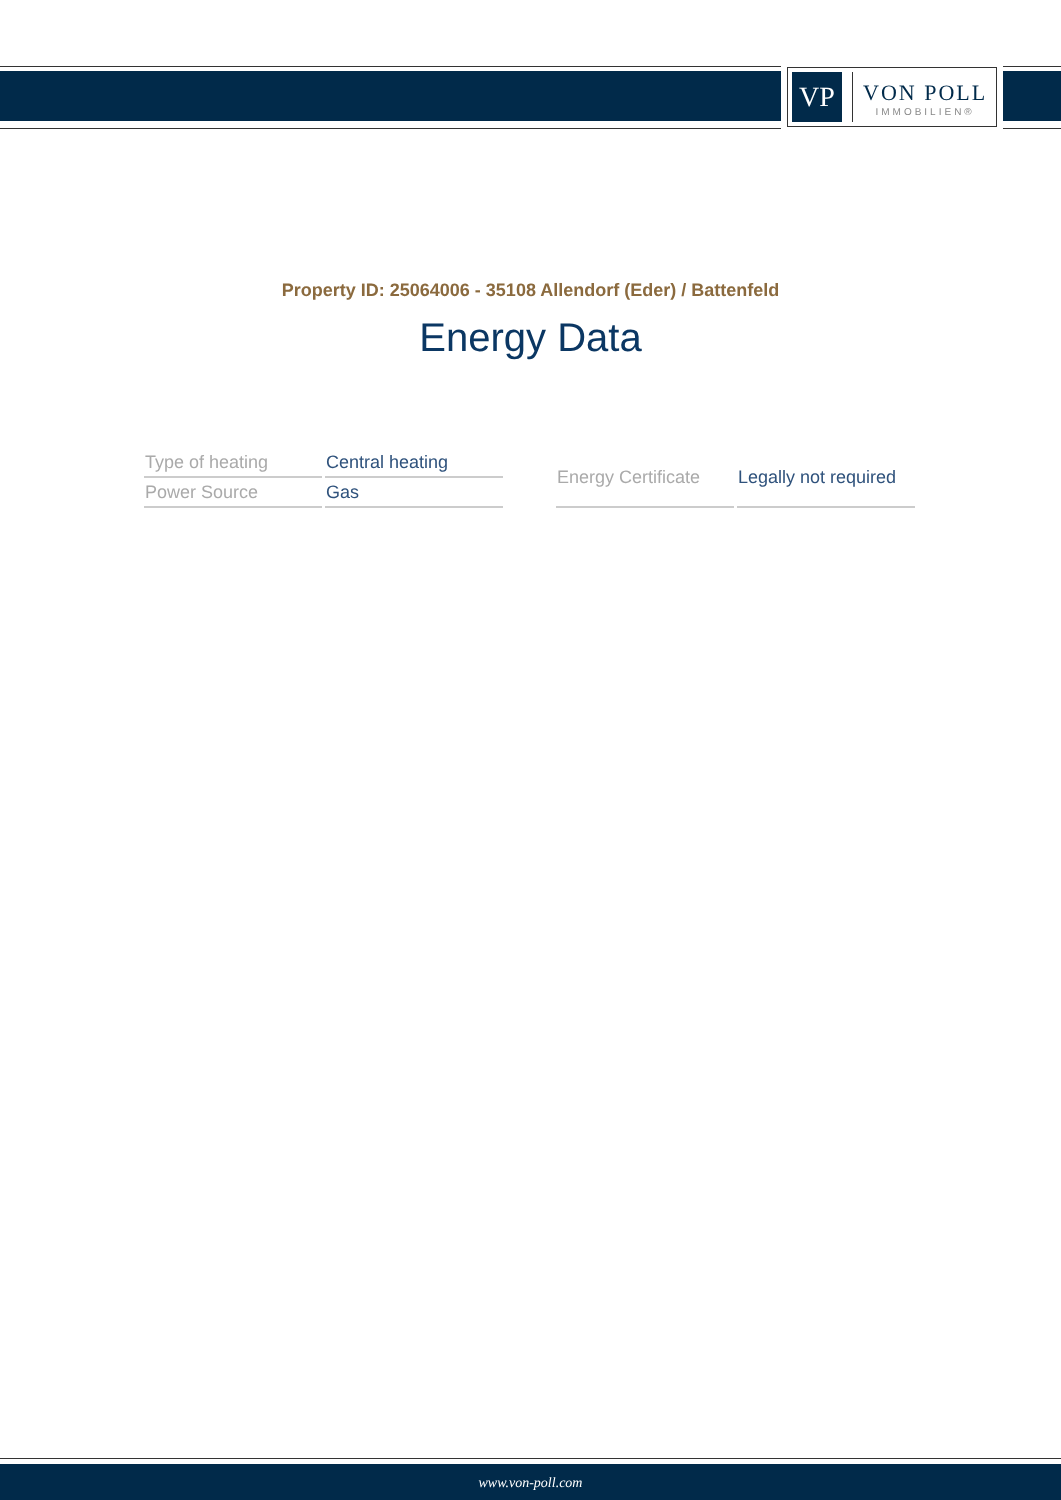VP
VON POLL
IMMOBILIEN®
Property ID: 25064006 - 35108 Allendorf (Eder) / Battenfeld
Energy Data
| Type of heating | Central heating |
| Power Source | Gas |
| Energy Certificate | Legally not required |
www.von-poll.com